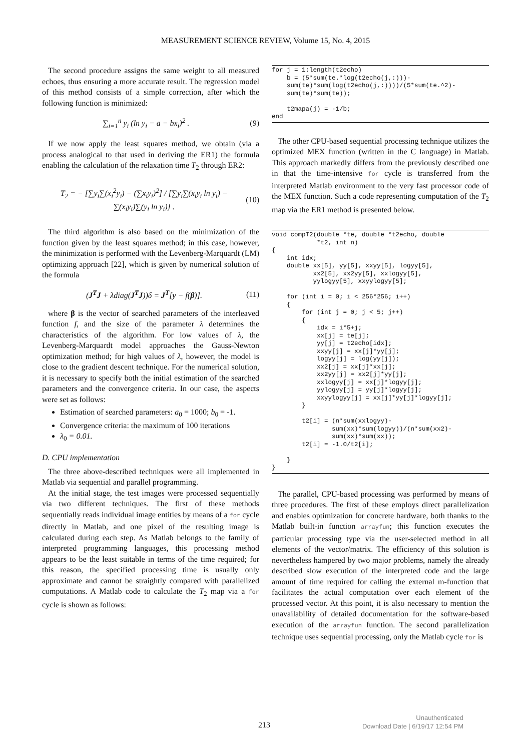MEASUREMENT SCIENCE REVIEW, Volume 15, No. 4, 2015
The second procedure assigns the same weight to all measured echoes, thus ensuring a more accurate result. The regression model of this method consists of a simple correction, after which the following function is minimized:
∑<sub>i=1</sub><sup>n</sup> y<sub>i</sub> (ln y<sub>i</sub> − a − bx<sub>i</sub>)<sup>2</sup> . (9)
If we now apply the least squares method, we obtain (via a process analogical to that used in deriving the ER1) the formula enabling the calculation of the relaxation time T<sub>2</sub> through ER2:
T<sub>2</sub> = − [∑y<sub>i</sub>∑(x<sub>i</sub><sup>2</sup>y<sub>i</sub>) − (∑x<sub>i</sub>y<sub>i</sub>)<sup>2</sup>] / [∑y<sub>i</sub>∑(x<sub>i</sub>y<sub>i</sub> ln y<sub>i</sub>) − ∑(x<sub>i</sub>y<sub>i</sub>)∑(y<sub>i</sub> ln y<sub>i</sub>)] . (10)
The third algorithm is also based on the minimization of the function given by the least squares method; in this case, however, the minimization is performed with the Levenberg-Marquardt (LM) optimizing approach [22], which is given by numerical solution of the formula
(J<sup>T</sup>J + λdiag(J<sup>T</sup>J))δ = J<sup>T</sup>[y − f(β)]. (11)
where β is the vector of searched parameters of the interleaved function f, and the size of the parameter λ determines the characteristics of the algorithm. For low values of λ, the Levenberg-Marquardt model approaches the Gauss-Newton optimization method; for high values of λ, however, the model is close to the gradient descent technique. For the numerical solution, it is necessary to specify both the initial estimation of the searched parameters and the convergence criteria. In our case, the aspects were set as follows:
Estimation of searched parameters: a<sub>0</sub> = 1000; b<sub>0</sub> = -1.
Convergence criteria: the maximum of 100 iterations
λ<sub>0</sub> = 0.01.
D. CPU implementation
The three above-described techniques were all implemented in Matlab via sequential and parallel programming.
At the initial stage, the test images were processed sequentially via two different techniques. The first of these methods sequentially reads individual image entities by means of a for cycle directly in Matlab, and one pixel of the resulting image is calculated during each step. As Matlab belongs to the family of interpreted programming languages, this processing method appears to be the least suitable in terms of the time required; for this reason, the specified processing time is usually only approximate and cannot be straightly compared with parallelized computations. A Matlab code to calculate the T<sub>2</sub> map via a for cycle is shown as follows:
for j = 1:length(t2echo)
    b = (5*sum(te.*log(t2echo(j,:)))-
    sum(te)*sum(log(t2echo(j,:))))/(5*sum(te.^2)-
    sum(te)*sum(te));

    t2mapa(j) = -1/b;
end
The other CPU-based sequential processing technique utilizes the optimized MEX function (written in the C language) in Matlab. This approach markedly differs from the previously described one in that the time-intensive for cycle is transferred from the interpreted Matlab environment to the very fast processor code of the MEX function. Such a code representing computation of the T<sub>2</sub> map via the ER1 method is presented below.
void compT2(double *te, double *t2echo, double
            *t2, int n)
{
    int idx;
    double xx[5], yy[5], xxyy[5], logyy[5],
           xx2[5], xx2yy[5], xxlogyy[5],
           yylogyy[5], xxyylogyy[5];

    for (int i = 0; i < 256*256; i++)
    {
        for (int j = 0; j < 5; j++)
        {
            idx = i*5+j;
            xx[j] = te[j];
            yy[j] = t2echo[idx];
            xxyy[j] = xx[j]*yy[j];
            logyy[j] = log(yy[j]);
            xx2[j] = xx[j]*xx[j];
            xx2yy[j] = xx2[j]*yy[j];
            xxlogyy[j] = xx[j]*logyy[j];
            yylogyy[j] = yy[j]*logyy[j];
            xxyylogyy[j] = xx[j]*yy[j]*logyy[j];
        }

        t2[i] = (n*sum(xxlogyy)-
                sum(xx)*sum(logyy))/(n*sum(xx2)-
                sum(xx)*sum(xx));
        t2[i] = -1.0/t2[i];

    }
}
The parallel, CPU-based processing was performed by means of three procedures. The first of these employs direct parallelization and enables optimization for concrete hardware, both thanks to the Matlab built-in function arrayfun; this function executes the particular processing type via the user-selected method in all elements of the vector/matrix. The efficiency of this solution is nevertheless hampered by two major problems, namely the already described slow execution of the interpreted code and the large amount of time required for calling the external m-function that facilitates the actual computation over each element of the processed vector. At this point, it is also necessary to mention the unavailability of detailed documentation for the software-based execution of the arrayfun function. The second parallelization technique uses sequential processing, only the Matlab cycle for is
213
Unauthenticated
Download Date | 6/19/17 12:54 PM